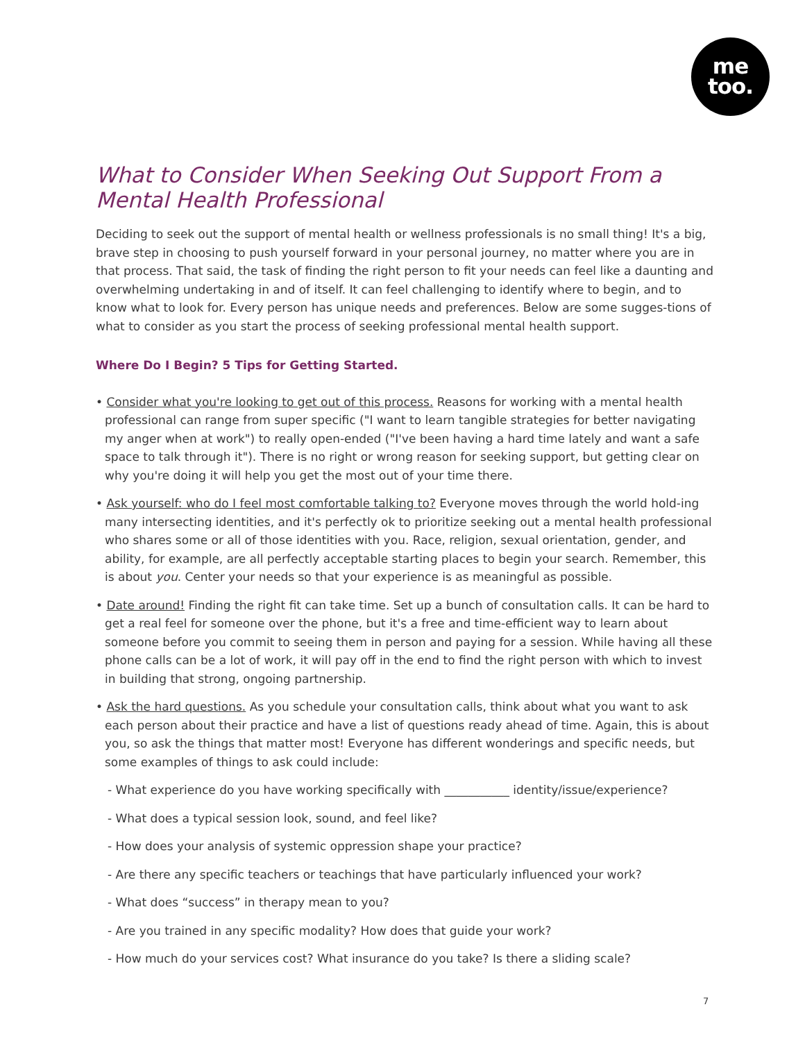me
too.
What to Consider When Seeking Out Support From a Mental Health Professional
Deciding to seek out the support of mental health or wellness professionals is no small thing! It's a big, brave step in choosing to push yourself forward in your personal journey, no matter where you are in that process. That said, the task of finding the right person to fit your needs can feel like a daunting and overwhelming undertaking in and of itself. It can feel challenging to identify where to begin, and to know what to look for. Every person has unique needs and preferences. Below are some sugges-tions of what to consider as you start the process of seeking professional mental health support.
Where Do I Begin? 5 Tips for Getting Started.
• Consider what you're looking to get out of this process. Reasons for working with a mental health professional can range from super specific ("I want to learn tangible strategies for better navigating my anger when at work") to really open-ended ("I've been having a hard time lately and want a safe space to talk through it"). There is no right or wrong reason for seeking support, but getting clear on why you're doing it will help you get the most out of your time there.
• Ask yourself: who do I feel most comfortable talking to? Everyone moves through the world hold-ing many intersecting identities, and it's perfectly ok to prioritize seeking out a mental health professional who shares some or all of those identities with you. Race, religion, sexual orientation, gender, and ability, for example, are all perfectly acceptable starting places to begin your search. Remember, this is about you. Center your needs so that your experience is as meaningful as possible.
• Date around! Finding the right fit can take time. Set up a bunch of consultation calls. It can be hard to get a real feel for someone over the phone, but it's a free and time-efficient way to learn about someone before you commit to seeing them in person and paying for a session. While having all these phone calls can be a lot of work, it will pay off in the end to find the right person with which to invest in building that strong, ongoing partnership.
• Ask the hard questions. As you schedule your consultation calls, think about what you want to ask each person about their practice and have a list of questions ready ahead of time. Again, this is about you, so ask the things that matter most! Everyone has different wonderings and specific needs, but some examples of things to ask could include:
- What experience do you have working specifically with ___________ identity/issue/experience?
- What does a typical session look, sound, and feel like?
- How does your analysis of systemic oppression shape your practice?
- Are there any specific teachers or teachings that have particularly influenced your work?
- What does “success” in therapy mean to you?
- Are you trained in any specific modality? How does that guide your work?
- How much do your services cost? What insurance do you take? Is there a sliding scale?
7